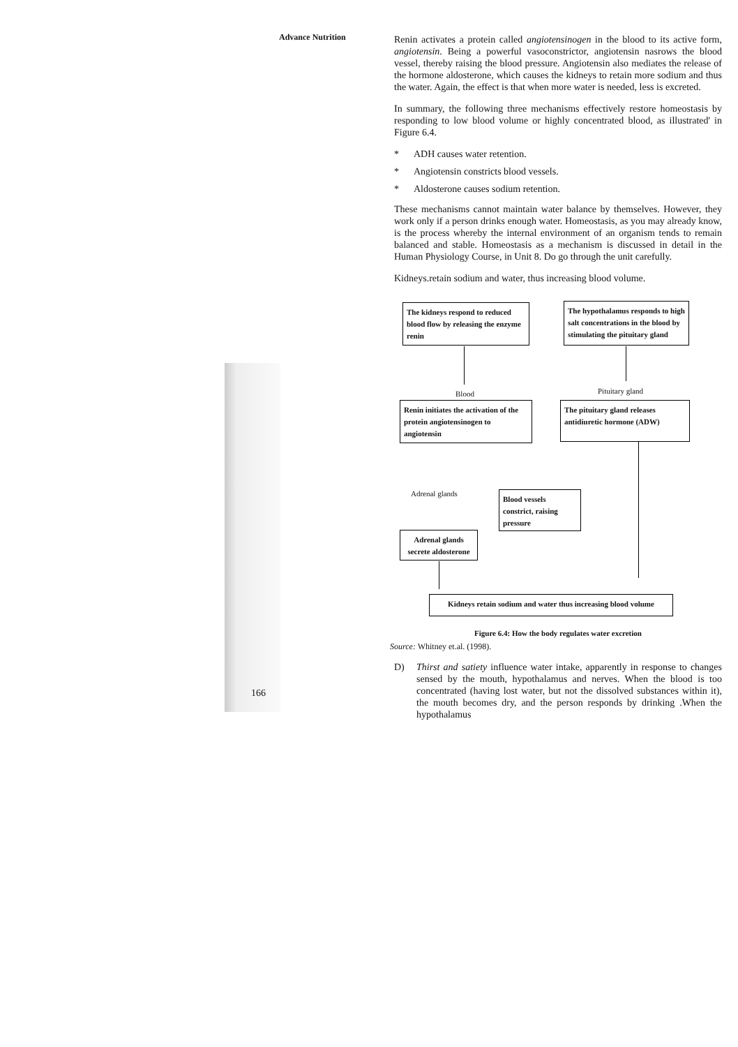Advance Nutrition
Renin activates a protein called angiotensinogen in the blood to its active form, angiotensin. Being a powerful vasoconstrictor, angiotensin nasrows the blood vessel, thereby raising the blood pressure. Angiotensin also mediates the release of the hormone aldosterone, which causes the kidneys to retain more sodium and thus the water. Again, the effect is that when more water is needed, less is excreted.
In summary, the following three mechanisms effectively restore homeostasis by responding to low blood volume or highly concentrated blood, as illustrated' in Figure 6.4.
* ADH causes water retention.
* Angiotensin constricts blood vessels.
* Aldosterone causes sodium retention.
These mechanisms cannot maintain water balance by themselves. However, they work only if a person drinks enough water. Homeostasis, as you may already know, is the process whereby the internal environment of an organism tends to remain balanced and stable. Homeostasis as a mechanism is discussed in detail in the Human Physiology Course, in Unit 8. Do go through the unit carefully.
Kidneys.retain sodium and water, thus increasing blood volume.
The kidneys respond to reduced blood flow by releasing the enzyme renin
The hypothalamus responds to high salt concentrations in the blood by stimulating the pituitary gland
Blood Pituitary gland
Renin initiates the activation of the protein angiotensinogen to angiotensin
The pituitary gland releases antidiuretic hormone (ADW)
Adrenal glands
Blood vessels constrict, raising pressure
Adrenal glands secrete aldosterone
Kidneys retain sodium and water thus increasing blood volume
Figure 6.4: How the body regulates water excretion
Source: Whitney et.al. (1998).
D) Thirst and satiety influence water intake, apparently in response to changes sensed by the mouth, hypothalamus and nerves. When the blood is too concentrated (having lost water, but not the dissolved substances within it), the mouth becomes dry, and the person responds by drinking .When the hypothalamus
166